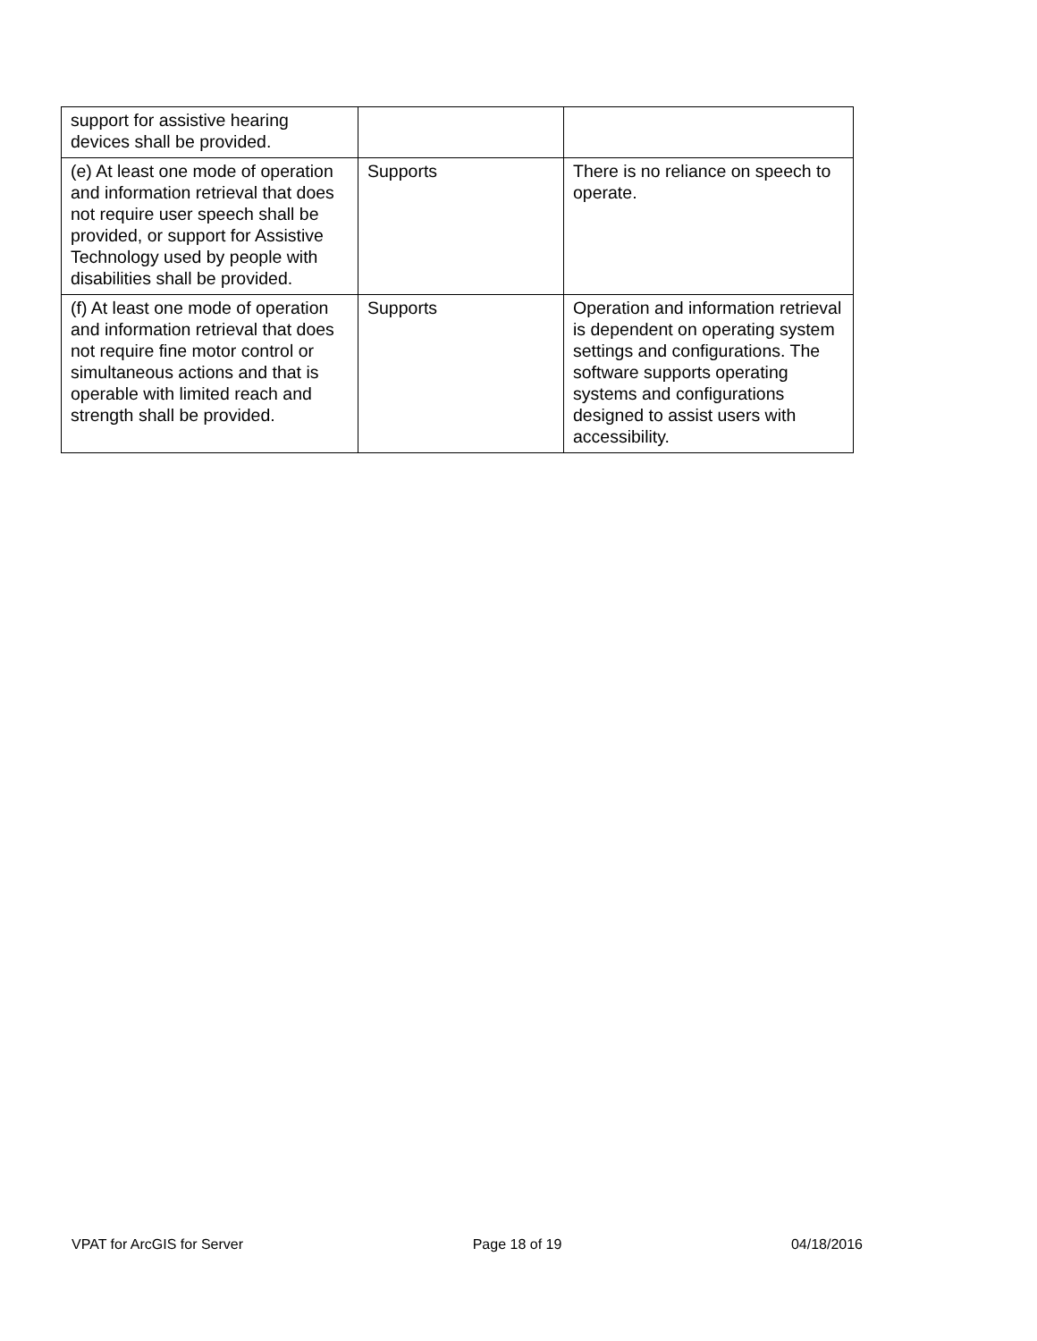| support for assistive hearing devices shall be provided. | | |
| (e) At least one mode of operation and information retrieval that does not require user speech shall be provided, or support for Assistive Technology used by people with disabilities shall be provided. | Supports | There is no reliance on speech to operate. |
| (f) At least one mode of operation and information retrieval that does not require fine motor control or simultaneous actions and that is operable with limited reach and strength shall be provided. | Supports | Operation and information retrieval is dependent on operating system settings and configurations. The software supports operating systems and configurations designed to assist users with accessibility. |
VPAT for ArcGIS for Server Page 18 of 19 04/18/2016